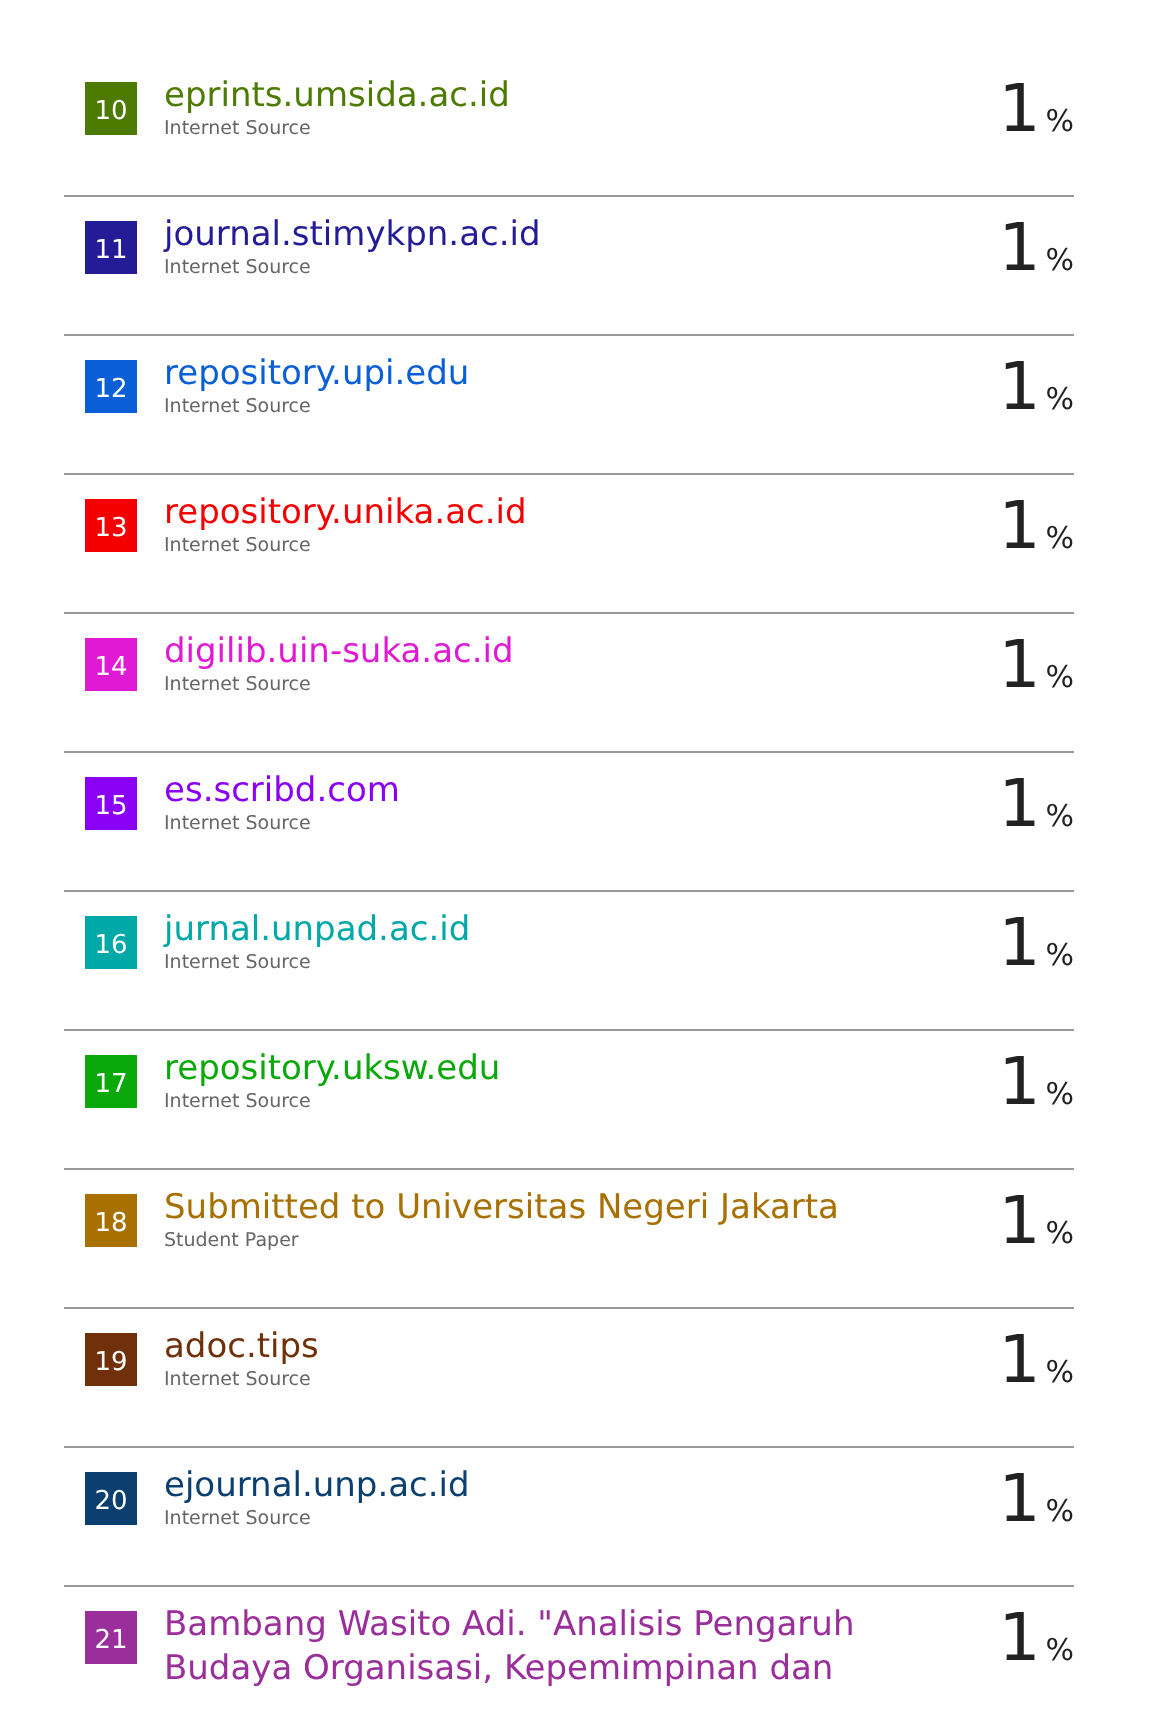| 10 | eprints.umsida.ac.id Internet Source | 1 % |
| 11 | journal.stimykpn.ac.id Internet Source | 1 % |
| 12 | repository.upi.edu Internet Source | 1 % |
| 13 | repository.unika.ac.id Internet Source | 1 % |
| 14 | digilib.uin-suka.ac.id Internet Source | 1 % |
| 15 | es.scribd.com Internet Source | 1 % |
| 16 | jurnal.unpad.ac.id Internet Source | 1 % |
| 17 | repository.uksw.edu Internet Source | 1 % |
| 18 | Submitted to Universitas Negeri Jakarta Student Paper | 1 % |
| 19 | adoc.tips Internet Source | 1 % |
| 20 | ejournal.unp.ac.id Internet Source | 1 % |
| 21 | Bambang Wasito Adi. "Analisis Pengaruh Budaya Organisasi, Kepemimpinan dan | 1 % |